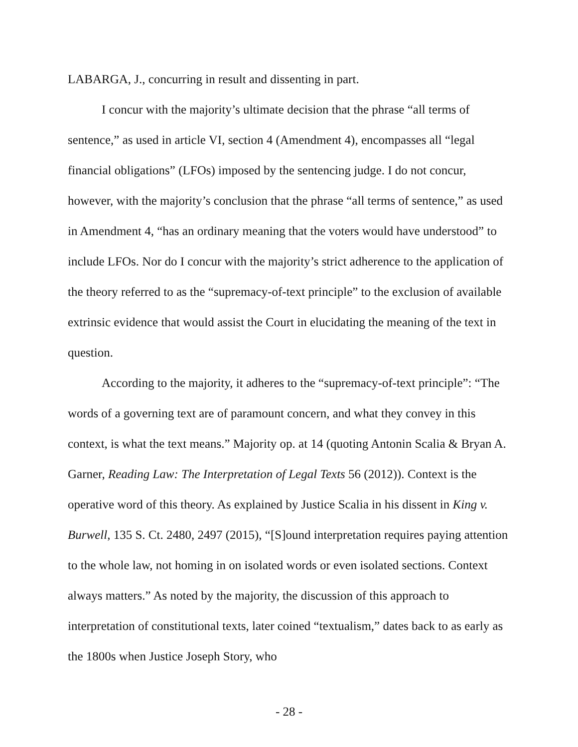LABARGA, J., concurring in result and dissenting in part.
I concur with the majority’s ultimate decision that the phrase “all terms of sentence,” as used in article VI, section 4 (Amendment 4), encompasses all “legal financial obligations” (LFOs) imposed by the sentencing judge. I do not concur, however, with the majority’s conclusion that the phrase “all terms of sentence,” as used in Amendment 4, “has an ordinary meaning that the voters would have understood” to include LFOs. Nor do I concur with the majority’s strict adherence to the application of the theory referred to as the “supremacy-of-text principle” to the exclusion of available extrinsic evidence that would assist the Court in elucidating the meaning of the text in question.
According to the majority, it adheres to the “supremacy-of-text principle”: “The words of a governing text are of paramount concern, and what they convey in this context, is what the text means.” Majority op. at 14 (quoting Antonin Scalia & Bryan A. Garner, Reading Law: The Interpretation of Legal Texts 56 (2012)). Context is the operative word of this theory. As explained by Justice Scalia in his dissent in King v. Burwell, 135 S. Ct. 2480, 2497 (2015), “[S]ound interpretation requires paying attention to the whole law, not homing in on isolated words or even isolated sections. Context always matters.” As noted by the majority, the discussion of this approach to interpretation of constitutional texts, later coined “textualism,” dates back to as early as the 1800s when Justice Joseph Story, who
- 28 -